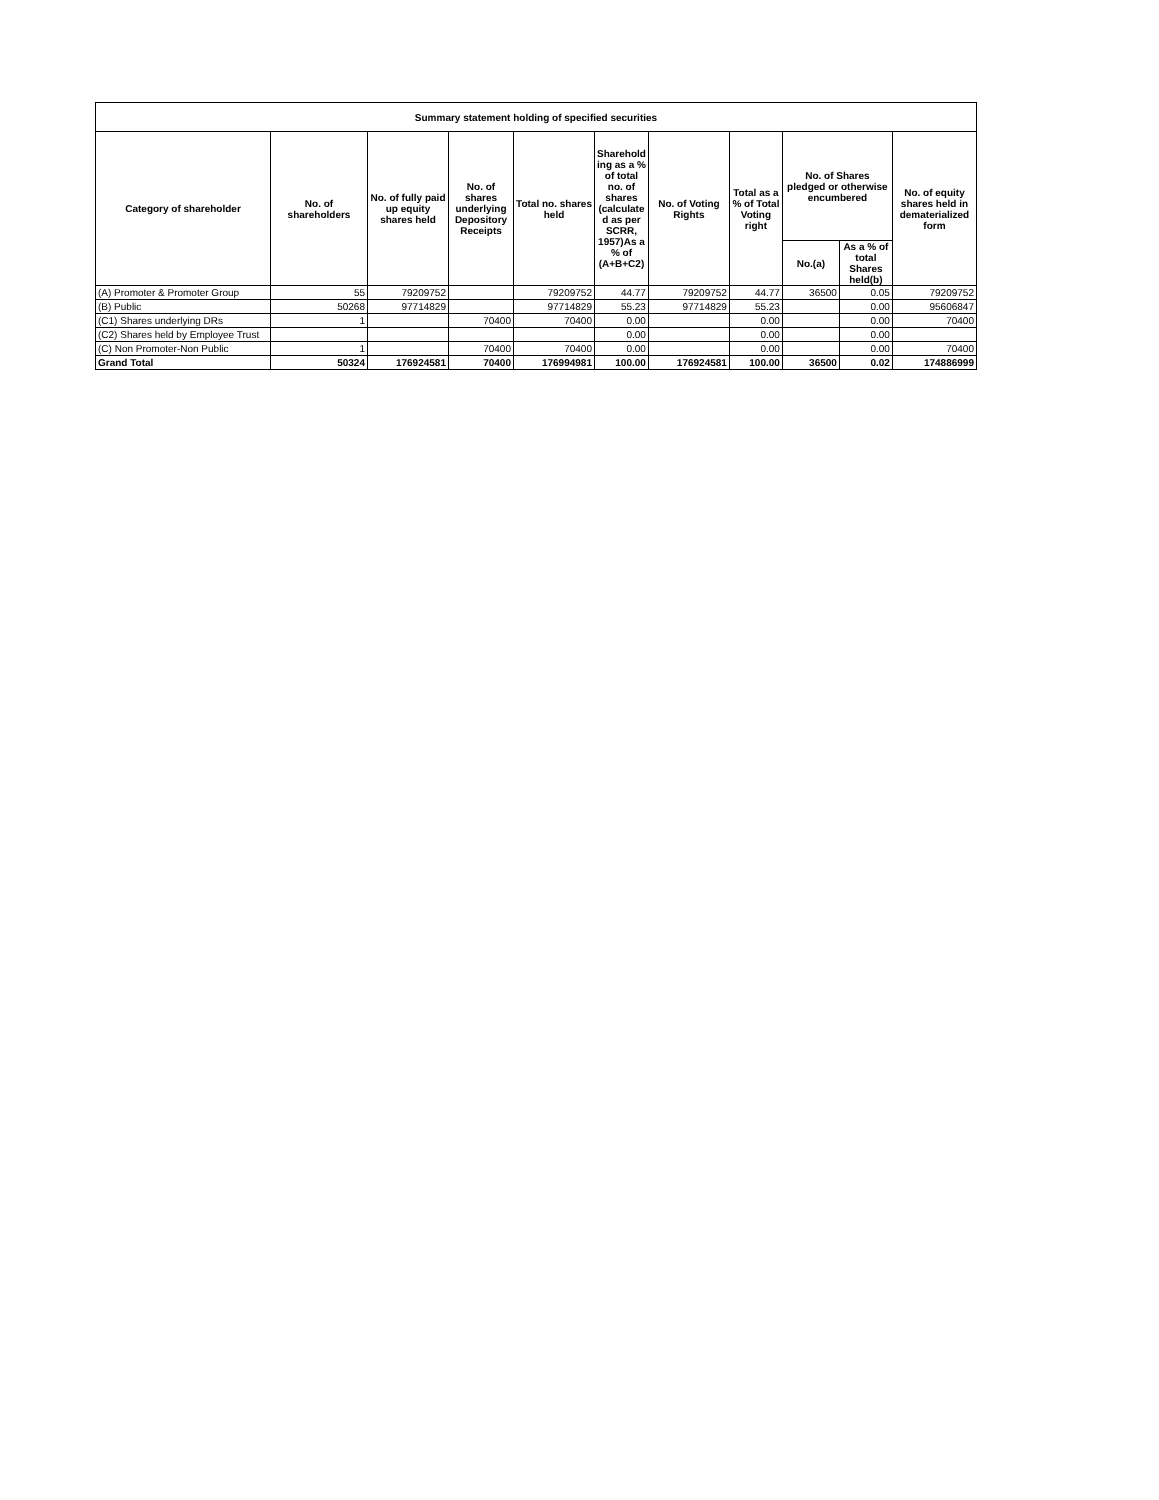| Summary statement holding of specified securities | | | | | | | | | | |
| --- | --- | --- | --- | --- | --- | --- | --- | --- | --- | --- |
| Category of shareholder | No. of shareholders | No. of fully paid up equity shares held | No. of shares underlying Depository Receipts | Total no. shares held | Sharehold ing as a % of total no. of shares (calculate d as per SCRR, 1957)As a % of (A+B+C2) | No. of Voting Rights | Total as a % of Total Voting right | No. of Shares pledged or otherwise encumbered | | No. of equity shares held in dematerialized form |
| | | | | | | | | No.(a) | As a % of total Shares held(b) | |
| (A) Promoter & Promoter Group | 55 | 79209752 | | 79209752 | 44.77 | 79209752 | 44.77 | 36500 | 0.05 | 79209752 |
| (B) Public | 50268 | 97714829 | | 97714829 | 55.23 | 97714829 | 55.23 | | 0.00 | 95606847 |
| (C1) Shares underlying DRs | 1 | | 70400 | 70400 | 0.00 | | 0.00 | | 0.00 | 70400 |
| (C2) Shares held by Employee Trust | | | | | 0.00 | | 0.00 | | 0.00 | |
| (C) Non Promoter-Non Public | 1 | | 70400 | 70400 | 0.00 | | 0.00 | | 0.00 | 70400 |
| Grand Total | 50324 | 176924581 | 70400 | 176994981 | 100.00 | 176924581 | 100.00 | 36500 | 0.02 | 174886999 |